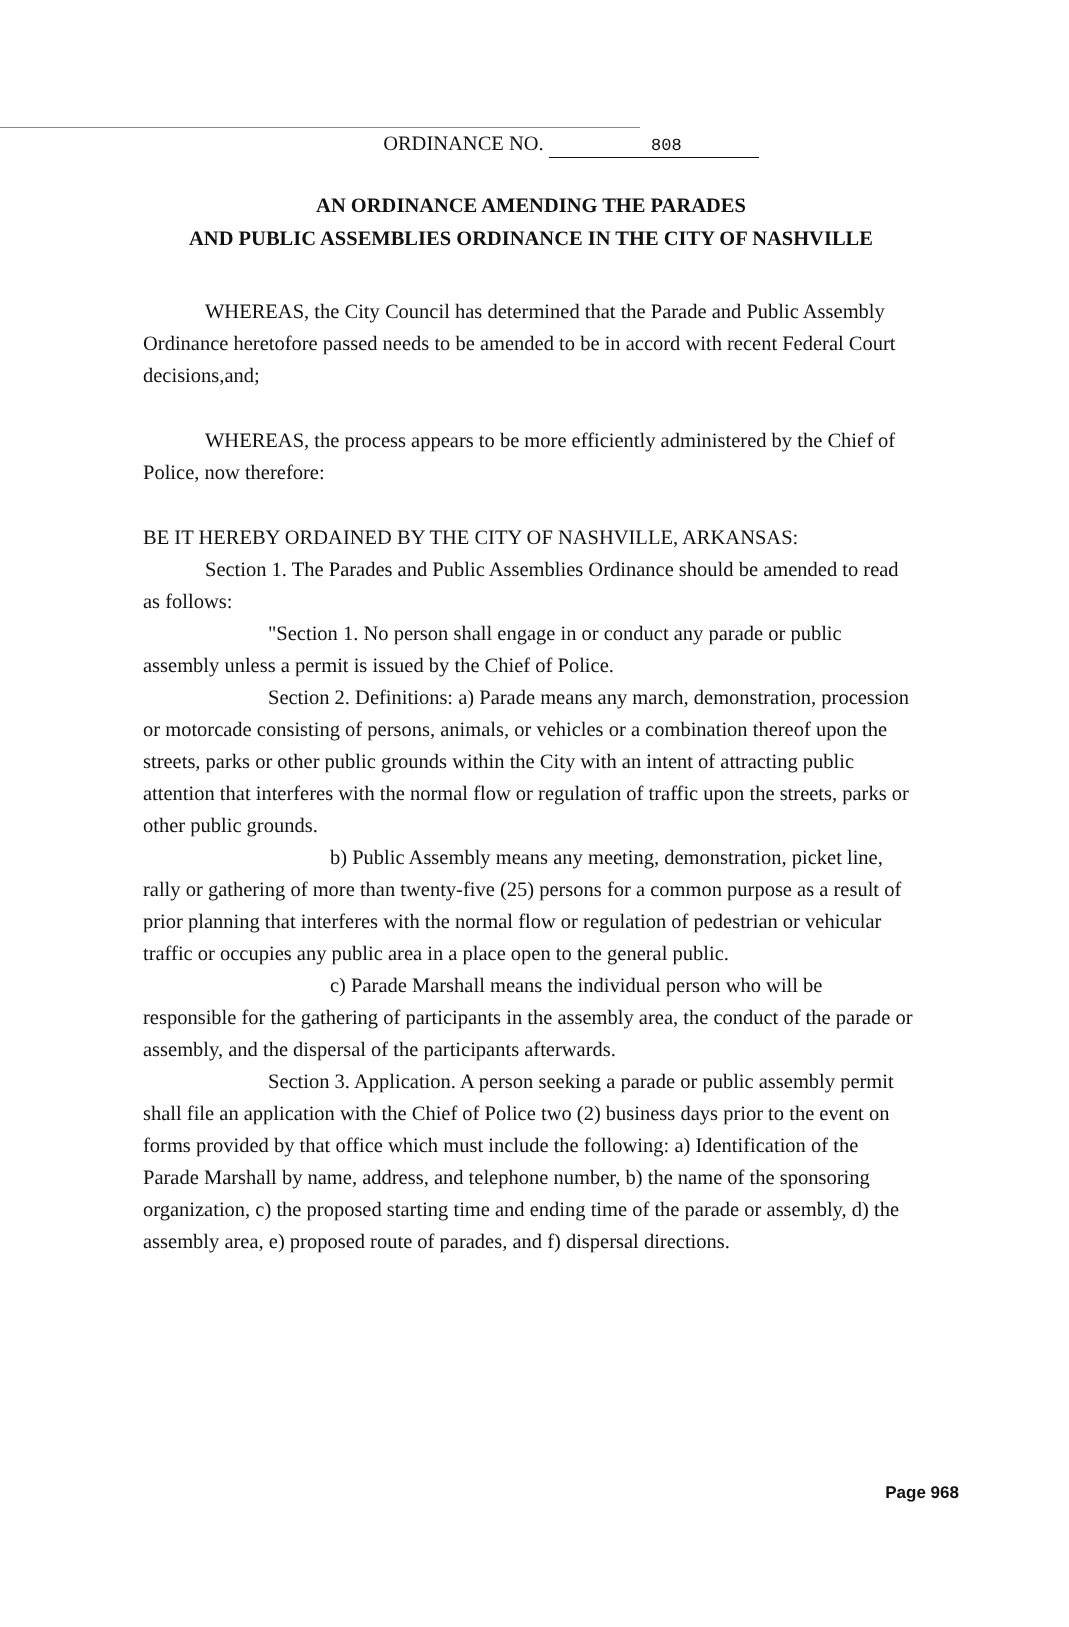ORDINANCE NO. 808
AN ORDINANCE AMENDING THE PARADES
AND PUBLIC ASSEMBLIES ORDINANCE IN THE CITY OF NASHVILLE
WHEREAS, the City Council has determined that the Parade and Public Assembly Ordinance heretofore passed needs to be amended to be in accord with recent Federal Court decisions,and;
WHEREAS, the process appears to be more efficiently administered by the Chief of Police, now therefore:
BE IT HEREBY ORDAINED BY THE CITY OF NASHVILLE, ARKANSAS:
Section 1. The Parades and Public Assemblies Ordinance should be amended to read as follows:
"Section 1. No person shall engage in or conduct any parade or public assembly unless a permit is issued by the Chief of Police.
Section 2. Definitions: a) Parade means any march, demonstration, procession or motorcade consisting of persons, animals, or vehicles or a combination thereof upon the streets, parks or other public grounds within the City with an intent of attracting public attention that interferes with the normal flow or regulation of traffic upon the streets, parks or other public grounds.
b) Public Assembly means any meeting, demonstration, picket line, rally or gathering of more than twenty-five (25) persons for a common purpose as a result of prior planning that interferes with the normal flow or regulation of pedestrian or vehicular traffic or occupies any public area in a place open to the general public.
c) Parade Marshall means the individual person who will be responsible for the gathering of participants in the assembly area, the conduct of the parade or assembly, and the dispersal of the participants afterwards.
Section 3. Application. A person seeking a parade or public assembly permit shall file an application with the Chief of Police two (2) business days prior to the event on forms provided by that office which must include the following: a) Identification of the Parade Marshall by name, address, and telephone number, b) the name of the sponsoring organization, c) the proposed starting time and ending time of the parade or assembly, d) the assembly area, e) proposed route of parades, and f) dispersal directions.
Page 968